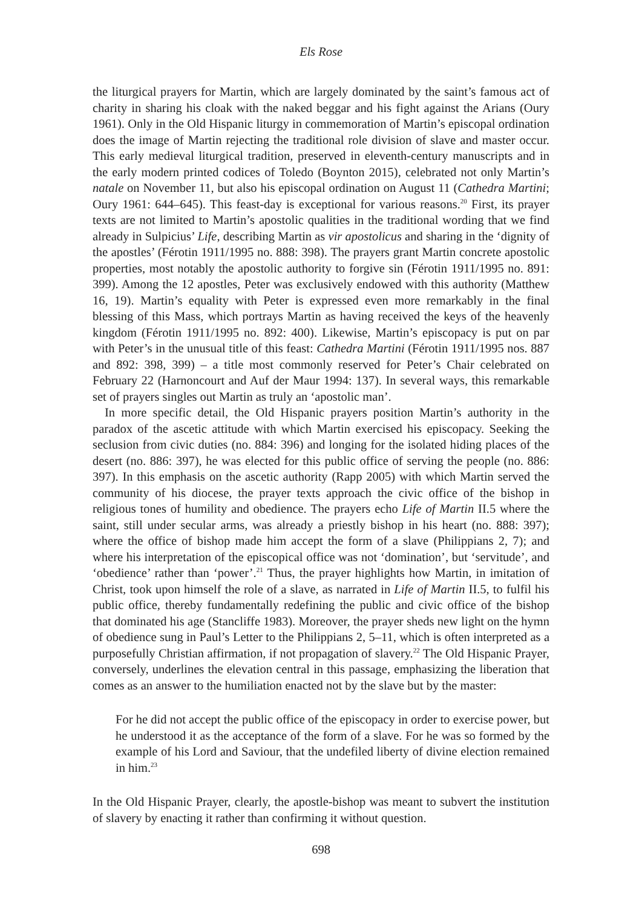Els Rose
the liturgical prayers for Martin, which are largely dominated by the saint’s famous act of charity in sharing his cloak with the naked beggar and his fight against the Arians (Oury 1961). Only in the Old Hispanic liturgy in commemoration of Martin’s episcopal ordination does the image of Martin rejecting the traditional role division of slave and master occur. This early medieval liturgical tradition, preserved in eleventh-century manuscripts and in the early modern printed codices of Toledo (Boynton 2015), celebrated not only Martin’s natale on November 11, but also his episcopal ordination on August 11 (Cathedra Martini; Oury 1961: 644–645). This feast-day is exceptional for various reasons.<sup>20</sup> First, its prayer texts are not limited to Martin’s apostolic qualities in the traditional wording that we find already in Sulpicius’ Life, describing Martin as vir apostolicus and sharing in the ‘dignity of the apostles’ (Férotin 1911/1995 no. 888: 398). The prayers grant Martin concrete apostolic properties, most notably the apostolic authority to forgive sin (Férotin 1911/1995 no. 891: 399). Among the 12 apostles, Peter was exclusively endowed with this authority (Matthew 16, 19). Martin’s equality with Peter is expressed even more remarkably in the final blessing of this Mass, which portrays Martin as having received the keys of the heavenly kingdom (Férotin 1911/1995 no. 892: 400). Likewise, Martin’s episcopacy is put on par with Peter’s in the unusual title of this feast: Cathedra Martini (Férotin 1911/1995 nos. 887 and 892: 398, 399) – a title most commonly reserved for Peter’s Chair celebrated on February 22 (Harnoncourt and Auf der Maur 1994: 137). In several ways, this remarkable set of prayers singles out Martin as truly an ‘apostolic man’.
In more specific detail, the Old Hispanic prayers position Martin’s authority in the paradox of the ascetic attitude with which Martin exercised his episcopacy. Seeking the seclusion from civic duties (no. 884: 396) and longing for the isolated hiding places of the desert (no. 886: 397), he was elected for this public office of serving the people (no. 886: 397). In this emphasis on the ascetic authority (Rapp 2005) with which Martin served the community of his diocese, the prayer texts approach the civic office of the bishop in religious tones of humility and obedience. The prayers echo Life of Martin II.5 where the saint, still under secular arms, was already a priestly bishop in his heart (no. 888: 397); where the office of bishop made him accept the form of a slave (Philippians 2, 7); and where his interpretation of the episcopical office was not ‘domination’, but ‘servitude’, and ‘obedience’ rather than ‘power’.<sup>21</sup> Thus, the prayer highlights how Martin, in imitation of Christ, took upon himself the role of a slave, as narrated in Life of Martin II.5, to fulfil his public office, thereby fundamentally redefining the public and civic office of the bishop that dominated his age (Stancliffe 1983). Moreover, the prayer sheds new light on the hymn of obedience sung in Paul’s Letter to the Philippians 2, 5–11, which is often interpreted as a purposefully Christian affirmation, if not propagation of slavery.<sup>22</sup> The Old Hispanic Prayer, conversely, underlines the elevation central in this passage, emphasizing the liberation that comes as an answer to the humiliation enacted not by the slave but by the master:
For he did not accept the public office of the episcopacy in order to exercise power, but he understood it as the acceptance of the form of a slave. For he was so formed by the example of his Lord and Saviour, that the undefiled liberty of divine election remained in him.<sup>23</sup>
In the Old Hispanic Prayer, clearly, the apostle-bishop was meant to subvert the institution of slavery by enacting it rather than confirming it without question.
698